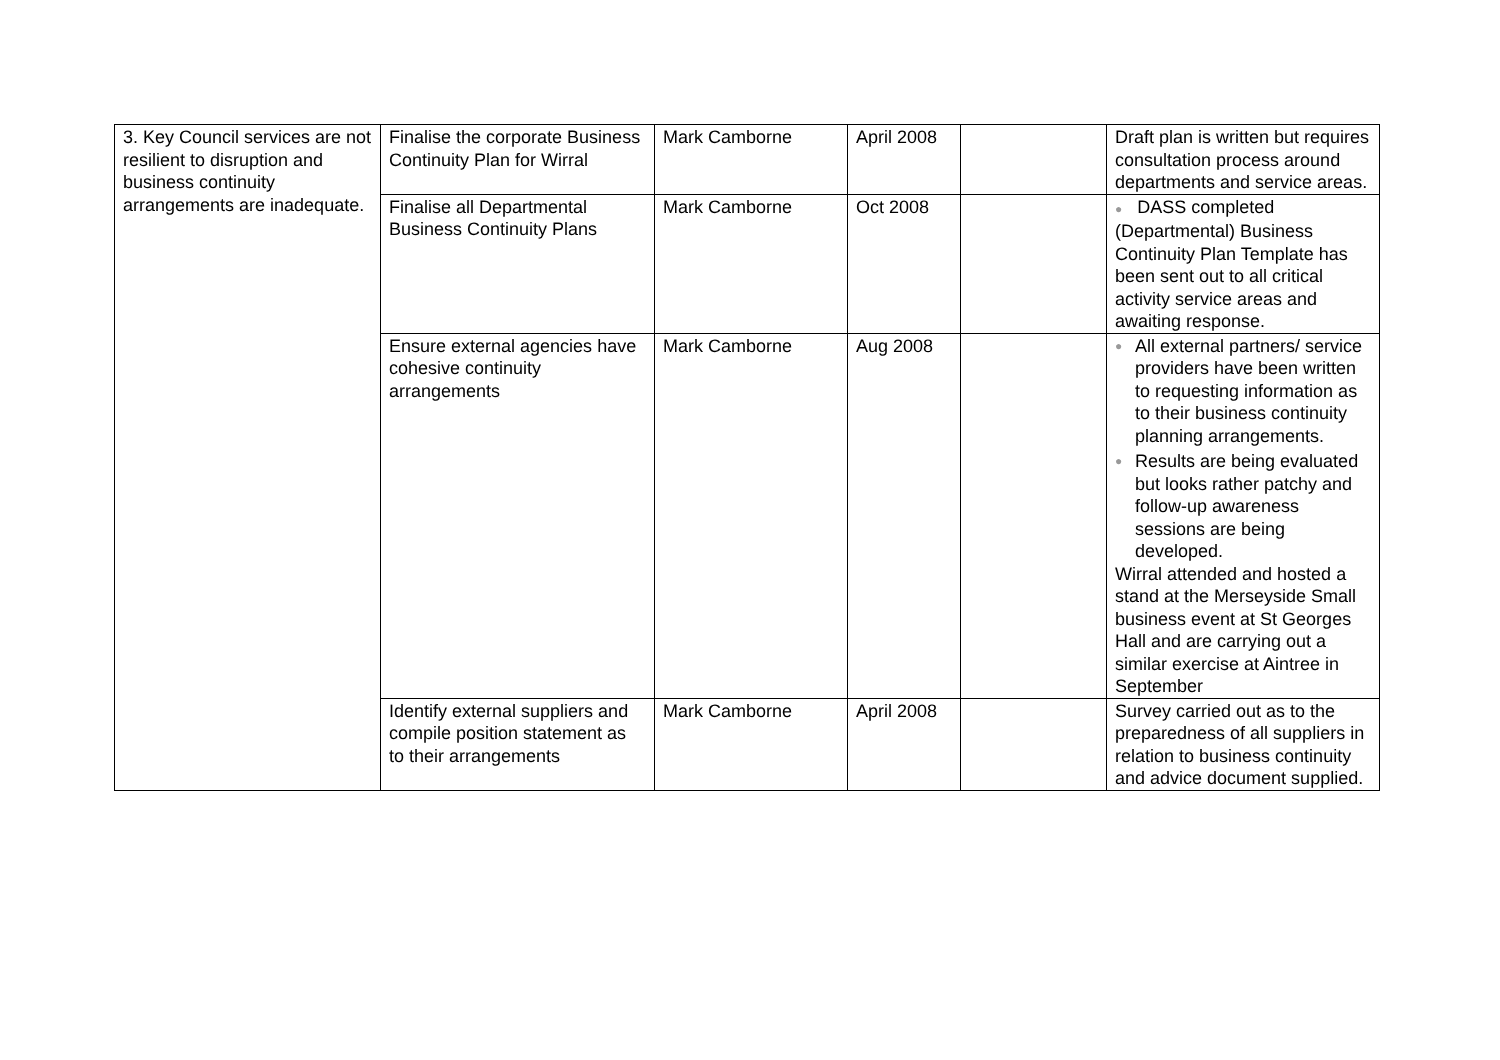| 3. Key Council services are not resilient to disruption and business continuity arrangements are inadequate. | Finalise the corporate Business Continuity Plan for Wirral | Mark Camborne | April 2008 | | Draft plan is written but requires consultation process around departments and service areas. |
| | Finalise all Departmental Business Continuity Plans | Mark Camborne | Oct 2008 | | ● DASS completed (Departmental) Business Continuity Plan Template has been sent out to all critical activity service areas and awaiting response. |
| | Ensure external agencies have cohesive continuity arrangements | Mark Camborne | Aug 2008 | | ● All external partners/ service providers have been written to requesting information as to their business continuity planning arrangements. ● Results are being evaluated but looks rather patchy and follow-up awareness sessions are being developed. Wirral attended and hosted a stand at the Merseyside Small business event at St Georges Hall and are carrying out a similar exercise at Aintree in September |
| | Identify external suppliers and compile position statement as to their arrangements | Mark Camborne | April 2008 | | Survey carried out as to the preparedness of all suppliers in relation to business continuity and advice document supplied. |